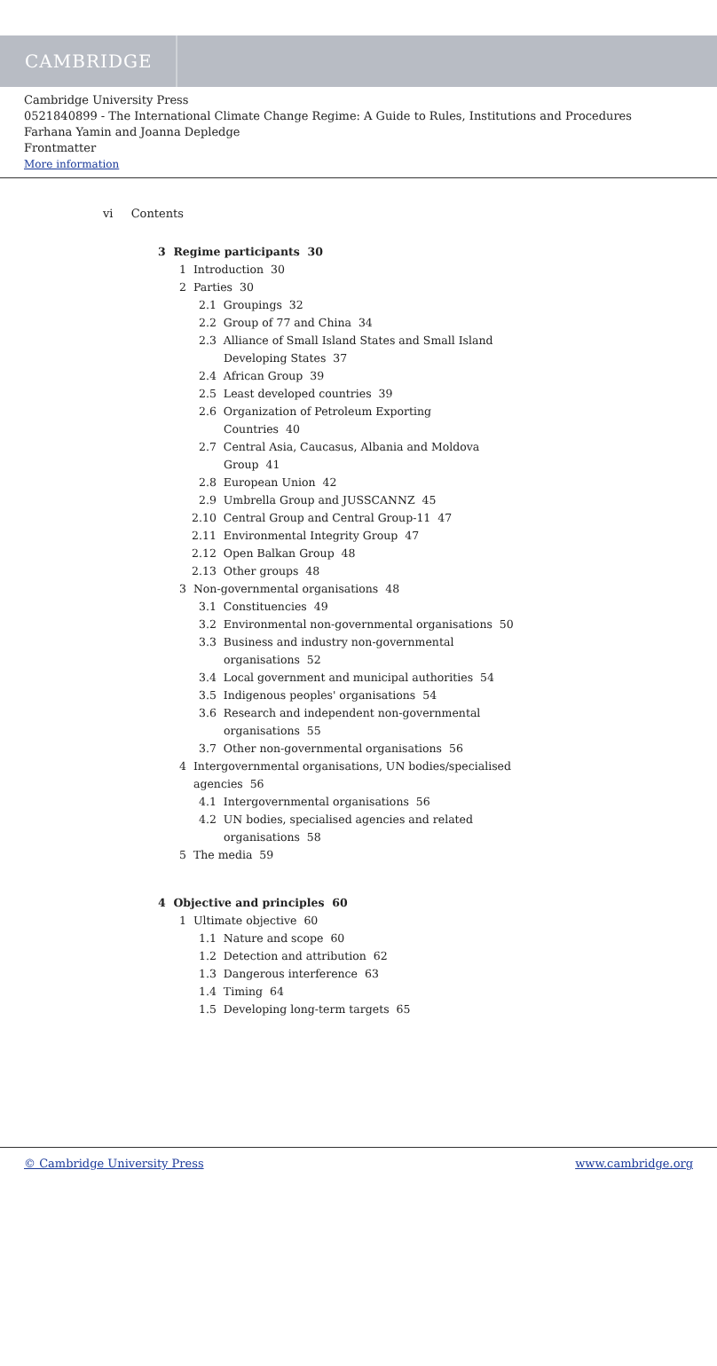CAMBRIDGE
Cambridge University Press
0521840899 - The International Climate Change Regime: A Guide to Rules, Institutions and Procedures
Farhana Yamin and Joanna Depledge
Frontmatter
More information
vi Contents
3 Regime participants 30
1 Introduction 30
2 Parties 30
2.1 Groupings 32
2.2 Group of 77 and China 34
2.3 Alliance of Small Island States and Small Island
Developing States 37
2.4 African Group 39
2.5 Least developed countries 39
2.6 Organization of Petroleum Exporting
Countries 40
2.7 Central Asia, Caucasus, Albania and Moldova
Group 41
2.8 European Union 42
2.9 Umbrella Group and JUSSCANNZ 45
2.10 Central Group and Central Group-11 47
2.11 Environmental Integrity Group 47
2.12 Open Balkan Group 48
2.13 Other groups 48
3 Non-governmental organisations 48
3.1 Constituencies 49
3.2 Environmental non-governmental organisations 50
3.3 Business and industry non-governmental
organisations 52
3.4 Local government and municipal authorities 54
3.5 Indigenous peoples' organisations 54
3.6 Research and independent non-governmental
organisations 55
3.7 Other non-governmental organisations 56
4 Intergovernmental organisations, UN bodies/specialised
agencies 56
4.1 Intergovernmental organisations 56
4.2 UN bodies, specialised agencies and related
organisations 58
5 The media 59
4 Objective and principles 60
1 Ultimate objective 60
1.1 Nature and scope 60
1.2 Detection and attribution 62
1.3 Dangerous interference 63
1.4 Timing 64
1.5 Developing long-term targets 65
© Cambridge University Press www.cambridge.org